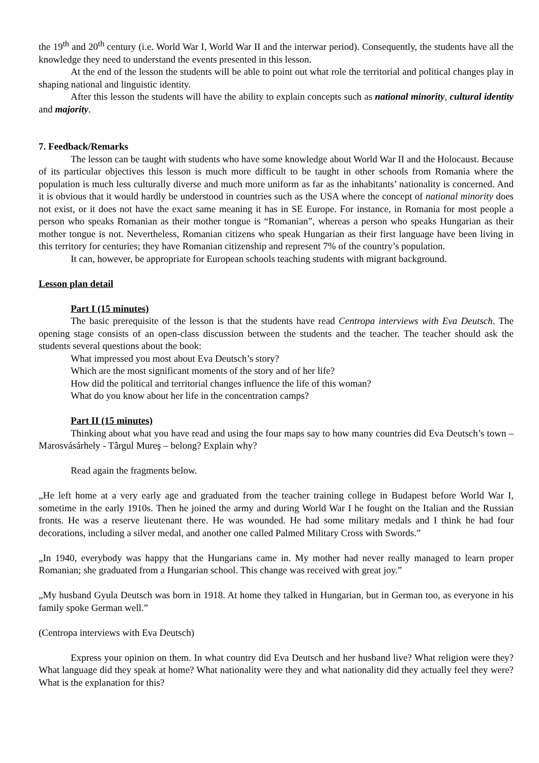the 19<sup>th</sup> and 20<sup>th</sup> century (i.e. World War I, World War II and the interwar period). Consequently, the students have all the knowledge they need to understand the events presented in this lesson.
At the end of the lesson the students will be able to point out what role the territorial and political changes play in shaping national and linguistic identity.
After this lesson the students will have the ability to explain concepts such as national minority, cultural identity and majority.
7. Feedback/Remarks
The lesson can be taught with students who have some knowledge about World War II and the Holocaust. Because of its particular objectives this lesson is much more difficult to be taught in other schools from Romania where the population is much less culturally diverse and much more uniform as far as the inhabitants’ nationality is concerned. And it is obvious that it would hardly be understood in countries such as the USA where the concept of national minority does not exist, or it does not have the exact same meaning it has in SE Europe. For instance, in Romania for most people a person who speaks Romanian as their mother tongue is “Romanian”, whereas a person who speaks Hungarian as their mother tongue is not. Nevertheless, Romanian citizens who speak Hungarian as their first language have been living in this territory for centuries; they have Romanian citizenship and represent 7% of the country’s population.
It can, however, be appropriate for European schools teaching students with migrant background.
Lesson plan detail
Part I (15 minutes)
The basic prerequisite of the lesson is that the students have read Centropa interviews with Eva Deutsch. The opening stage consists of an open-class discussion between the students and the teacher. The teacher should ask the students several questions about the book:
What impressed you most about Eva Deutsch’s story?
Which are the most significant moments of the story and of her life?
How did the political and territorial changes influence the life of this woman?
What do you know about her life in the concentration camps?
Part II (15 minutes)
Thinking about what you have read and using the four maps say to how many countries did Eva Deutsch’s town – Marosvásárhely - Târgul Mureş – belong? Explain why?
Read again the fragments below.
„He left home at a very early age and graduated from the teacher training college in Budapest before World War I, sometime in the early 1910s. Then he joined the army and during World War I he fought on the Italian and the Russian fronts. He was a reserve lieutenant there. He was wounded. He had some military medals and I think he had four decorations, including a silver medal, and another one called Palmed Military Cross with Swords.”
„In 1940, everybody was happy that the Hungarians came in. My mother had never really managed to learn proper Romanian; she graduated from a Hungarian school. This change was received with great joy.”
„My husband Gyula Deutsch was born in 1918. At home they talked in Hungarian, but in German too, as everyone in his family spoke German well.”
(Centropa interviews with Eva Deutsch)
Express your opinion on them. In what country did Eva Deutsch and her husband live? What religion were they? What language did they speak at home? What nationality were they and what nationality did they actually feel they were? What is the explanation for this?